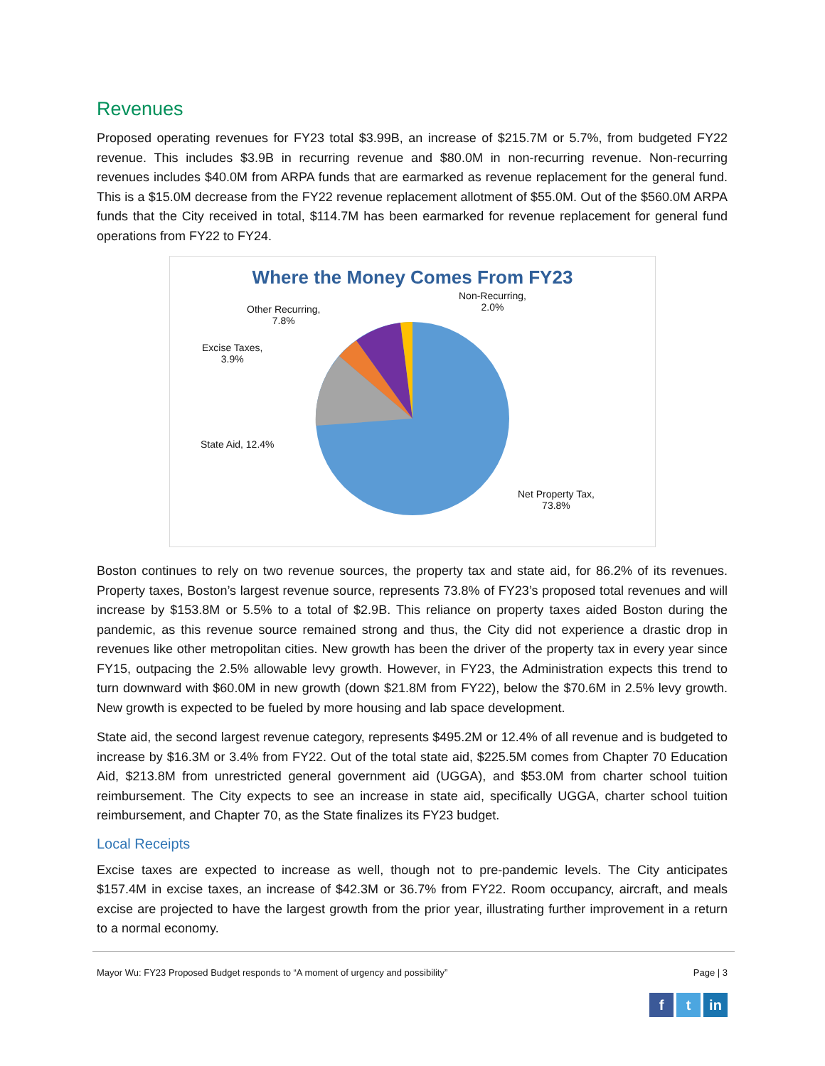Revenues
Proposed operating revenues for FY23 total $3.99B, an increase of $215.7M or 5.7%, from budgeted FY22 revenue. This includes $3.9B in recurring revenue and $80.0M in non-recurring revenue. Non-recurring revenues includes $40.0M from ARPA funds that are earmarked as revenue replacement for the general fund. This is a $15.0M decrease from the FY22 revenue replacement allotment of $55.0M. Out of the $560.0M ARPA funds that the City received in total, $114.7M has been earmarked for revenue replacement for general fund operations from FY22 to FY24.
Where the Money Comes From FY23
Non-Recurring,
2.0%
Other Recurring,
7.8%
Excise Taxes,
3.9%
State Aid, 12.4%
Net Property Tax,
73.8%
Boston continues to rely on two revenue sources, the property tax and state aid, for 86.2% of its revenues. Property taxes, Boston’s largest revenue source, represents 73.8% of FY23’s proposed total revenues and will increase by $153.8M or 5.5% to a total of $2.9B. This reliance on property taxes aided Boston during the pandemic, as this revenue source remained strong and thus, the City did not experience a drastic drop in revenues like other metropolitan cities. New growth has been the driver of the property tax in every year since FY15, outpacing the 2.5% allowable levy growth. However, in FY23, the Administration expects this trend to turn downward with $60.0M in new growth (down $21.8M from FY22), below the $70.6M in 2.5% levy growth. New growth is expected to be fueled by more housing and lab space development.
State aid, the second largest revenue category, represents $495.2M or 12.4% of all revenue and is budgeted to increase by $16.3M or 3.4% from FY22. Out of the total state aid, $225.5M comes from Chapter 70 Education Aid, $213.8M from unrestricted general government aid (UGGA), and $53.0M from charter school tuition reimbursement. The City expects to see an increase in state aid, specifically UGGA, charter school tuition reimbursement, and Chapter 70, as the State finalizes its FY23 budget.
Local Receipts
Excise taxes are expected to increase as well, though not to pre-pandemic levels. The City anticipates $157.4M in excise taxes, an increase of $42.3M or 36.7% from FY22. Room occupancy, aircraft, and meals excise are projected to have the largest growth from the prior year, illustrating further improvement in a return to a normal economy.
Mayor Wu: FY23 Proposed Budget responds to “A moment of urgency and possibility” Page | 3
f t in